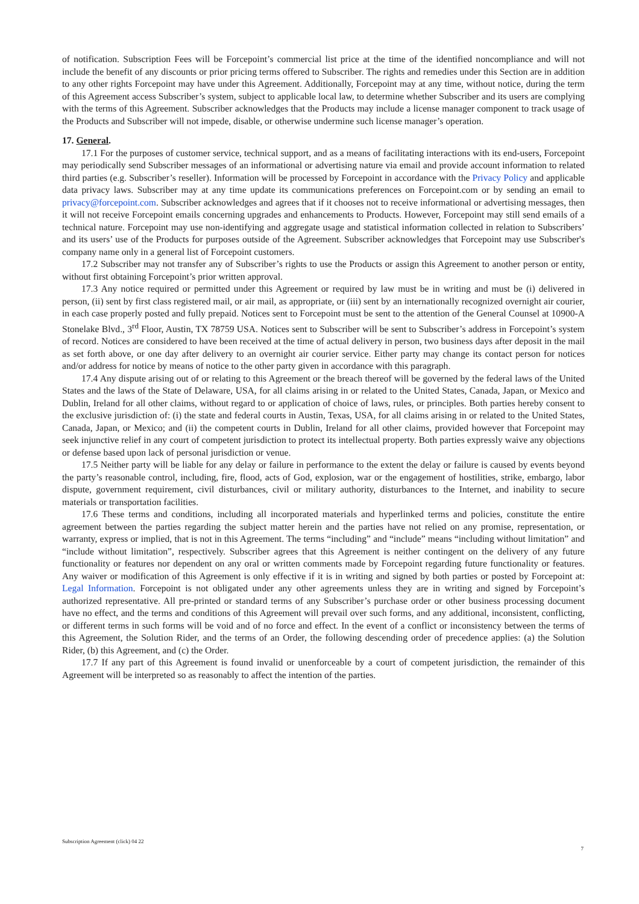of notification. Subscription Fees will be Forcepoint’s commercial list price at the time of the identified noncompliance and will not include the benefit of any discounts or prior pricing terms offered to Subscriber. The rights and remedies under this Section are in addition to any other rights Forcepoint may have under this Agreement. Additionally, Forcepoint may at any time, without notice, during the term of this Agreement access Subscriber’s system, subject to applicable local law, to determine whether Subscriber and its users are complying with the terms of this Agreement. Subscriber acknowledges that the Products may include a license manager component to track usage of the Products and Subscriber will not impede, disable, or otherwise undermine such license manager’s operation.
17. General.
17.1 For the purposes of customer service, technical support, and as a means of facilitating interactions with its end-users, Forcepoint may periodically send Subscriber messages of an informational or advertising nature via email and provide account information to related third parties (e.g. Subscriber’s reseller). Information will be processed by Forcepoint in accordance with the Privacy Policy and applicable data privacy laws. Subscriber may at any time update its communications preferences on Forcepoint.com or by sending an email to privacy@forcepoint.com. Subscriber acknowledges and agrees that if it chooses not to receive informational or advertising messages, then it will not receive Forcepoint emails concerning upgrades and enhancements to Products. However, Forcepoint may still send emails of a technical nature. Forcepoint may use non-identifying and aggregate usage and statistical information collected in relation to Subscribers’ and its users’ use of the Products for purposes outside of the Agreement. Subscriber acknowledges that Forcepoint may use Subscriber's company name only in a general list of Forcepoint customers.
17.2 Subscriber may not transfer any of Subscriber’s rights to use the Products or assign this Agreement to another person or entity, without first obtaining Forcepoint’s prior written approval.
17.3 Any notice required or permitted under this Agreement or required by law must be in writing and must be (i) delivered in person, (ii) sent by first class registered mail, or air mail, as appropriate, or (iii) sent by an internationally recognized overnight air courier, in each case properly posted and fully prepaid. Notices sent to Forcepoint must be sent to the attention of the General Counsel at 10900-A Stonelake Blvd., 3<sup>rd</sup> Floor, Austin, TX 78759 USA. Notices sent to Subscriber will be sent to Subscriber’s address in Forcepoint’s system of record. Notices are considered to have been received at the time of actual delivery in person, two business days after deposit in the mail as set forth above, or one day after delivery to an overnight air courier service. Either party may change its contact person for notices and/or address for notice by means of notice to the other party given in accordance with this paragraph.
17.4 Any dispute arising out of or relating to this Agreement or the breach thereof will be governed by the federal laws of the United States and the laws of the State of Delaware, USA, for all claims arising in or related to the United States, Canada, Japan, or Mexico and Dublin, Ireland for all other claims, without regard to or application of choice of laws, rules, or principles. Both parties hereby consent to the exclusive jurisdiction of: (i) the state and federal courts in Austin, Texas, USA, for all claims arising in or related to the United States, Canada, Japan, or Mexico; and (ii) the competent courts in Dublin, Ireland for all other claims, provided however that Forcepoint may seek injunctive relief in any court of competent jurisdiction to protect its intellectual property. Both parties expressly waive any objections or defense based upon lack of personal jurisdiction or venue.
17.5 Neither party will be liable for any delay or failure in performance to the extent the delay or failure is caused by events beyond the party’s reasonable control, including, fire, flood, acts of God, explosion, war or the engagement of hostilities, strike, embargo, labor dispute, government requirement, civil disturbances, civil or military authority, disturbances to the Internet, and inability to secure materials or transportation facilities.
17.6 These terms and conditions, including all incorporated materials and hyperlinked terms and policies, constitute the entire agreement between the parties regarding the subject matter herein and the parties have not relied on any promise, representation, or warranty, express or implied, that is not in this Agreement. The terms “including” and “include” means “including without limitation” and “include without limitation”, respectively. Subscriber agrees that this Agreement is neither contingent on the delivery of any future functionality or features nor dependent on any oral or written comments made by Forcepoint regarding future functionality or features. Any waiver or modification of this Agreement is only effective if it is in writing and signed by both parties or posted by Forcepoint at: Legal Information. Forcepoint is not obligated under any other agreements unless they are in writing and signed by Forcepoint’s authorized representative. All pre-printed or standard terms of any Subscriber’s purchase order or other business processing document have no effect, and the terms and conditions of this Agreement will prevail over such forms, and any additional, inconsistent, conflicting, or different terms in such forms will be void and of no force and effect. In the event of a conflict or inconsistency between the terms of this Agreement, the Solution Rider, and the terms of an Order, the following descending order of precedence applies: (a) the Solution Rider, (b) this Agreement, and (c) the Order.
17.7 If any part of this Agreement is found invalid or unenforceable by a court of competent jurisdiction, the remainder of this Agreement will be interpreted so as reasonably to affect the intention of the parties.
Subscription Agreement (click) 04 22
7